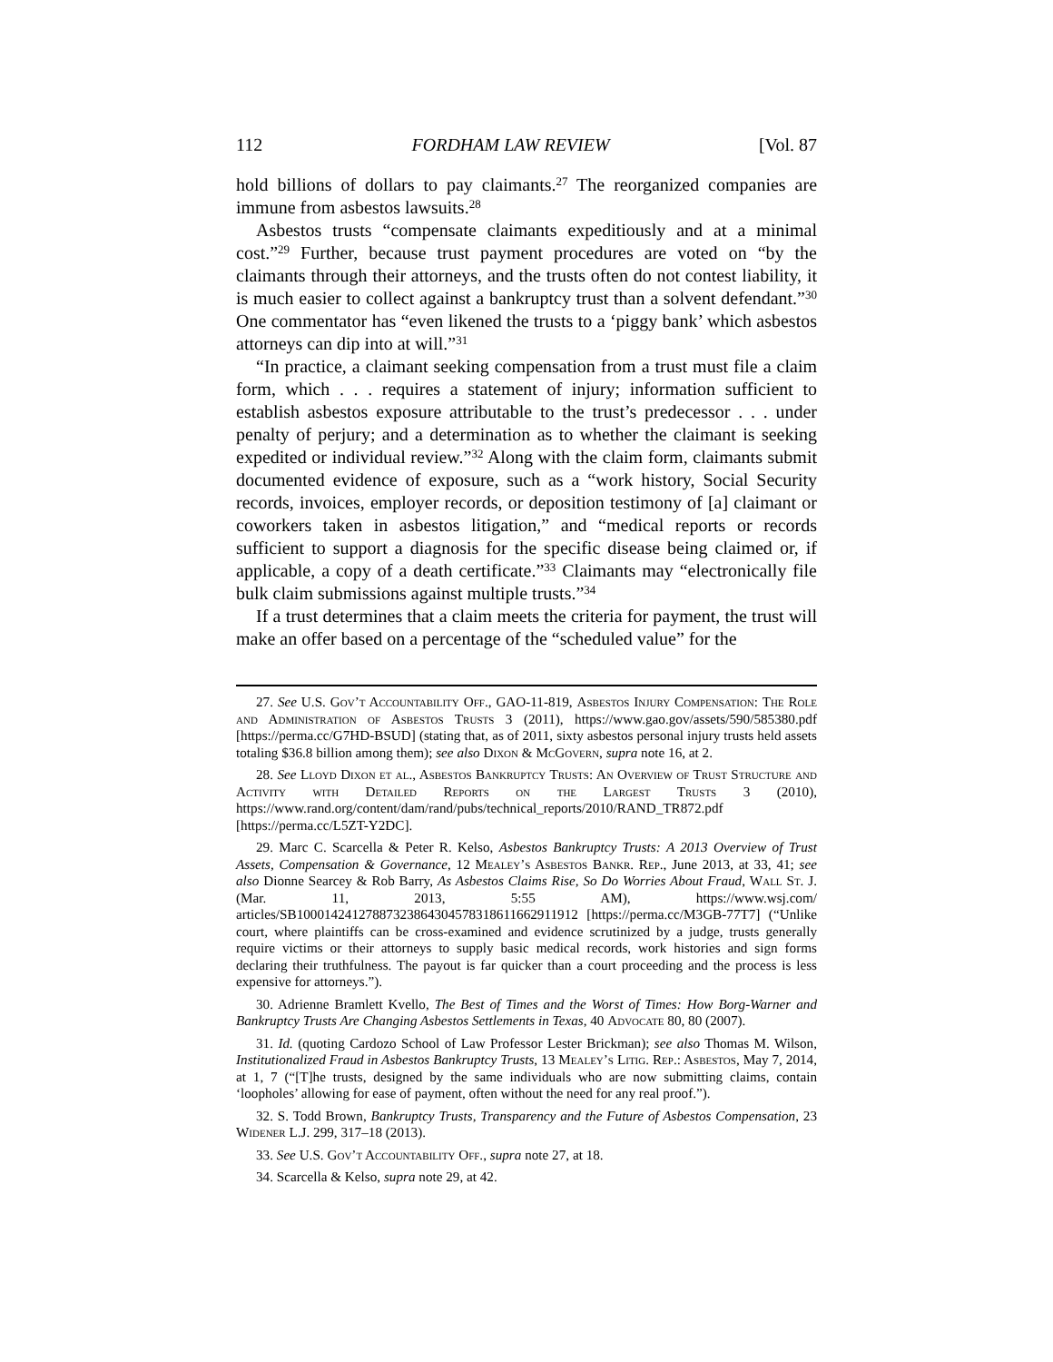112 FORDHAM LAW REVIEW [Vol. 87
hold billions of dollars to pay claimants.<sup>27</sup> The reorganized companies are immune from asbestos lawsuits.<sup>28</sup>
Asbestos trusts “compensate claimants expeditiously and at a minimal cost.”<sup>29</sup> Further, because trust payment procedures are voted on “by the claimants through their attorneys, and the trusts often do not contest liability, it is much easier to collect against a bankruptcy trust than a solvent defendant.”<sup>30</sup> One commentator has “even likened the trusts to a ‘piggy bank’ which asbestos attorneys can dip into at will.”<sup>31</sup>
“In practice, a claimant seeking compensation from a trust must file a claim form, which . . . requires a statement of injury; information sufficient to establish asbestos exposure attributable to the trust’s predecessor . . . under penalty of perjury; and a determination as to whether the claimant is seeking expedited or individual review.”<sup>32</sup> Along with the claim form, claimants submit documented evidence of exposure, such as a “work history, Social Security records, invoices, employer records, or deposition testimony of [a] claimant or coworkers taken in asbestos litigation,” and “medical reports or records sufficient to support a diagnosis for the specific disease being claimed or, if applicable, a copy of a death certificate.”<sup>33</sup> Claimants may “electronically file bulk claim submissions against multiple trusts.”<sup>34</sup>
If a trust determines that a claim meets the criteria for payment, the trust will make an offer based on a percentage of the “scheduled value” for the
27. See U.S. Gov’t Accountability Off., GAO-11-819, Asbestos Injury Compensation: The Role and Administration of Asbestos Trusts 3 (2011), https://www.gao.gov/assets/590/585380.pdf [https://perma.cc/G7HD-BSUD] (stating that, as of 2011, sixty asbestos personal injury trusts held assets totaling $36.8 billion among them); see also Dixon & McGovern, supra note 16, at 2.
28. See Lloyd Dixon et al., Asbestos Bankruptcy Trusts: An Overview of Trust Structure and Activity with Detailed Reports on the Largest Trusts 3 (2010), https://www.rand.org/content/dam/rand/pubs/technical_reports/2010/RAND_TR872.pdf [https://perma.cc/L5ZT-Y2DC].
29. Marc C. Scarcella & Peter R. Kelso, Asbestos Bankruptcy Trusts: A 2013 Overview of Trust Assets, Compensation & Governance, 12 Mealey’s Asbestos Bankr. Rep., June 2013, at 33, 41; see also Dionne Searcey & Rob Barry, As Asbestos Claims Rise, So Do Worries About Fraud, Wall St. J. (Mar. 11, 2013, 5:55 AM), https://www.wsj.com/ articles/SB10001424127887323864304578318611662911912 [https://perma.cc/M3GB-77T7] (“Unlike court, where plaintiffs can be cross-examined and evidence scrutinized by a judge, trusts generally require victims or their attorneys to supply basic medical records, work histories and sign forms declaring their truthfulness. The payout is far quicker than a court proceeding and the process is less expensive for attorneys.”).
30. Adrienne Bramlett Kvello, The Best of Times and the Worst of Times: How Borg-Warner and Bankruptcy Trusts Are Changing Asbestos Settlements in Texas, 40 Advocate 80, 80 (2007).
31. Id. (quoting Cardozo School of Law Professor Lester Brickman); see also Thomas M. Wilson, Institutionalized Fraud in Asbestos Bankruptcy Trusts, 13 Mealey’s Litig. Rep.: Asbestos, May 7, 2014, at 1, 7 (“[T]he trusts, designed by the same individuals who are now submitting claims, contain ‘loopholes’ allowing for ease of payment, often without the need for any real proof.”).
32. S. Todd Brown, Bankruptcy Trusts, Transparency and the Future of Asbestos Compensation, 23 Widener L.J. 299, 317–18 (2013).
33. See U.S. Gov’t Accountability Off., supra note 27, at 18.
34. Scarcella & Kelso, supra note 29, at 42.